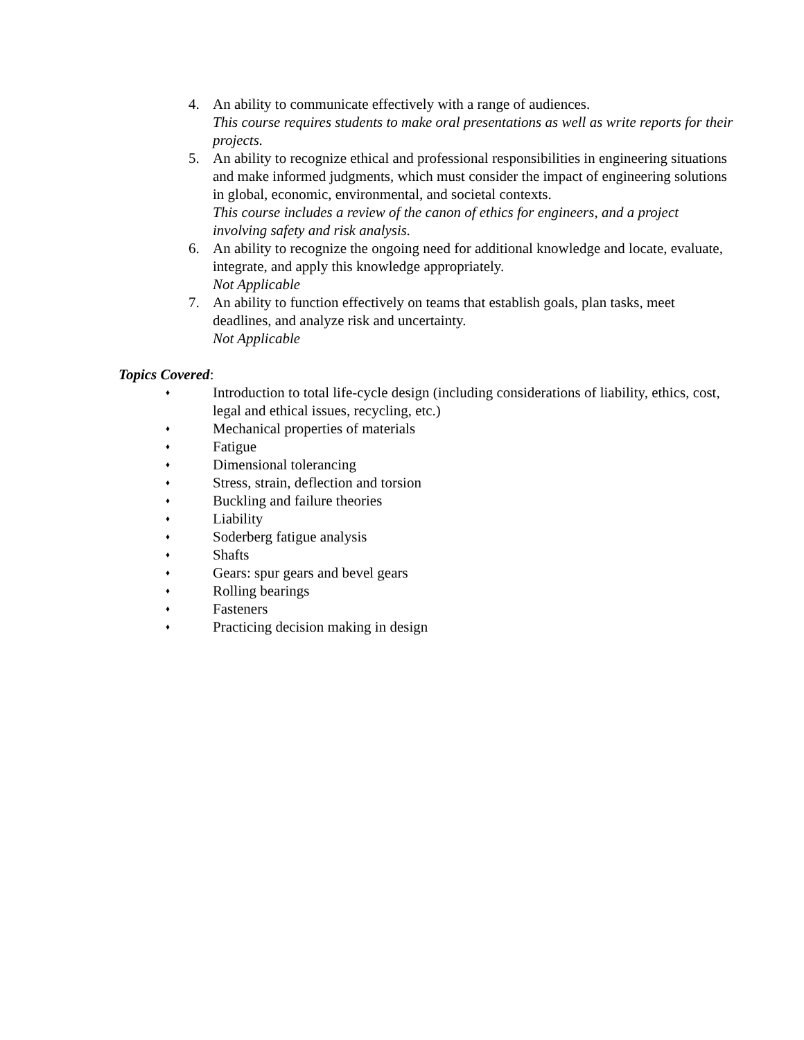4. An ability to communicate effectively with a range of audiences.
This course requires students to make oral presentations as well as write reports for their projects.
5. An ability to recognize ethical and professional responsibilities in engineering situations and make informed judgments, which must consider the impact of engineering solutions in global, economic, environmental, and societal contexts.
This course includes a review of the canon of ethics for engineers, and a project involving safety and risk analysis.
6. An ability to recognize the ongoing need for additional knowledge and locate, evaluate, integrate, and apply this knowledge appropriately.
Not Applicable
7. An ability to function effectively on teams that establish goals, plan tasks, meet deadlines, and analyze risk and uncertainty.
Not Applicable
Topics Covered:
♦
Introduction to total life-cycle design (including considerations of liability, ethics, cost, legal and ethical issues, recycling, etc.)
♦
Mechanical properties of materials
♦
Fatigue
♦
Dimensional tolerancing
♦
Stress, strain, deflection and torsion
♦
Buckling and failure theories
♦
Liability
♦
Soderberg fatigue analysis
♦
Shafts
♦
Gears: spur gears and bevel gears
♦
Rolling bearings
♦
Fasteners
♦
Practicing decision making in design